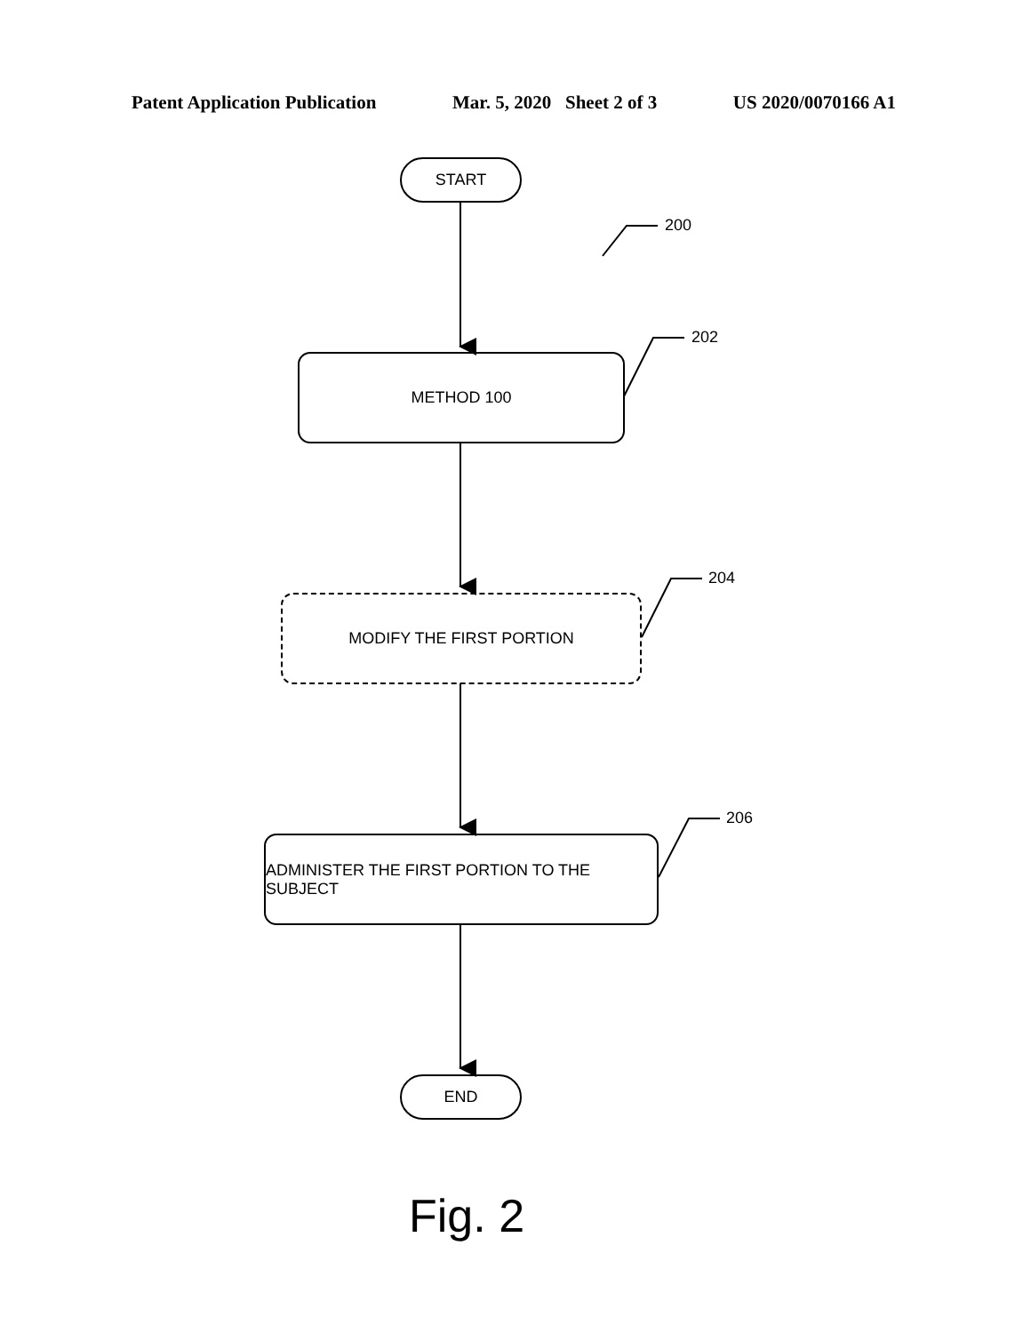Patent Application Publication Mar. 5, 2020 Sheet 2 of 3 US 2020/0070166 A1
START
200
METHOD 100
202
MODIFY THE FIRST PORTION
204
ADMINISTER THE FIRST PORTION TO THE SUBJECT
206
END
Fig. 2